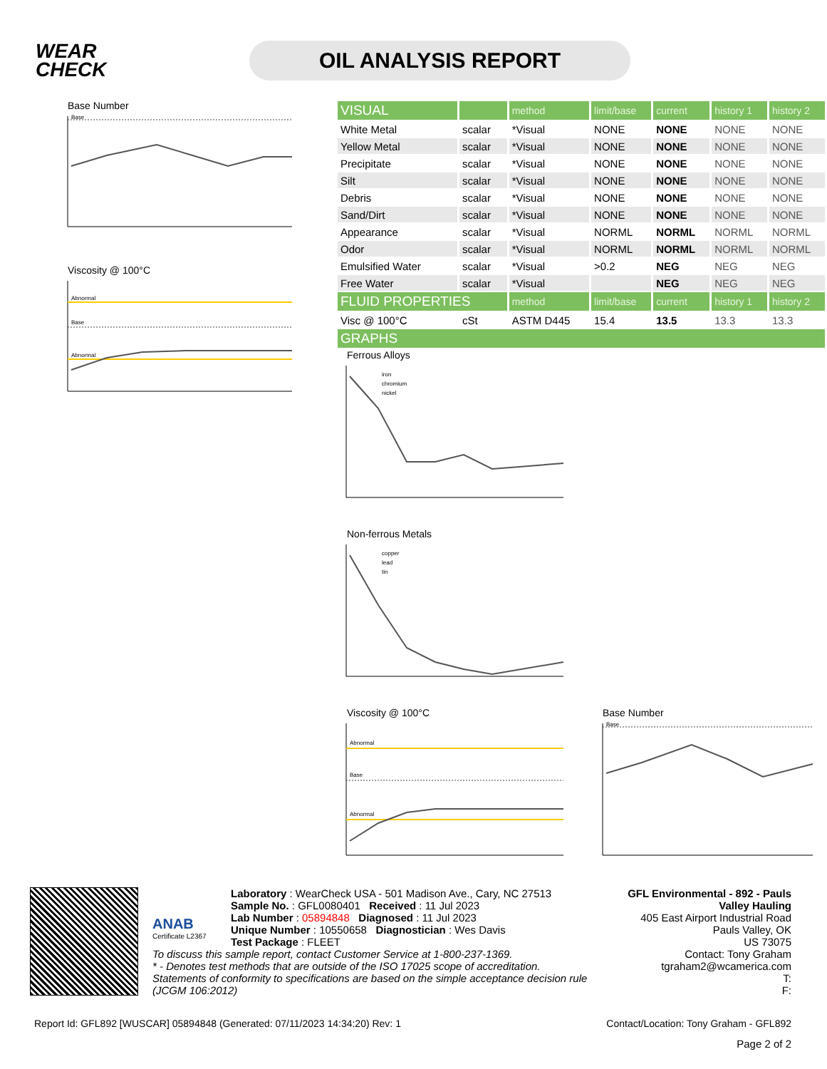WEAR CHECK
OIL ANALYSIS REPORT
Base Number
Base
Viscosity @ 100°C
Abnormal
Base
Abnormal
| VISUAL | | method | limit/base | current | history 1 | history 2 |
| White Metal | scalar | *Visual | NONE | NONE | NONE | NONE |
| Yellow Metal | scalar | *Visual | NONE | NONE | NONE | NONE |
| Precipitate | scalar | *Visual | NONE | NONE | NONE | NONE |
| Silt | scalar | *Visual | NONE | NONE | NONE | NONE |
| Debris | scalar | *Visual | NONE | NONE | NONE | NONE |
| Sand/Dirt | scalar | *Visual | NONE | NONE | NONE | NONE |
| Appearance | scalar | *Visual | NORML | NORML | NORML | NORML |
| Odor | scalar | *Visual | NORML | NORML | NORML | NORML |
| Emulsified Water | scalar | *Visual | >0.2 | NEG | NEG | NEG |
| Free Water | scalar | *Visual | | NEG | NEG | NEG |
| FLUID PROPERTIES | | method | limit/base | current | history 1 | history 2 |
| Visc @ 100°C | cSt | ASTM D445 | 15.4 | 13.5 | 13.3 | 13.3 |
| GRAPHS | | | | | | |
Ferrous Alloys
iron
chromium
nickel
Non-ferrous Metals
copper
lead
tin
Viscosity @ 100°C
Abnormal
Base
Abnormal
Base Number
Base
ANAB
Certificate L2367
Laboratory : WearCheck USA - 501 Madison Ave., Cary, NC 27513
Sample No. : GFL0080401 Received : 11 Jul 2023
Lab Number : 05894848 Diagnosed : 11 Jul 2023
Unique Number : 10550658 Diagnostician : Wes Davis
Test Package : FLEET
To discuss this sample report, contact Customer Service at 1-800-237-1369.
* - Denotes test methods that are outside of the ISO 17025 scope of accreditation.
Statements of conformity to specifications are based on the simple acceptance decision rule (JCGM 106:2012)
GFL Environmental - 892 - Pauls Valley Hauling
405 East Airport Industrial Road
Pauls Valley, OK
US 73075
Contact: Tony Graham
tgraham2@wcamerica.com
T:
F:
Report Id: GFL892 [WUSCAR] 05894848 (Generated: 07/11/2023 14:34:20) Rev: 1 Contact/Location: Tony Graham - GFL892
Page 2 of 2